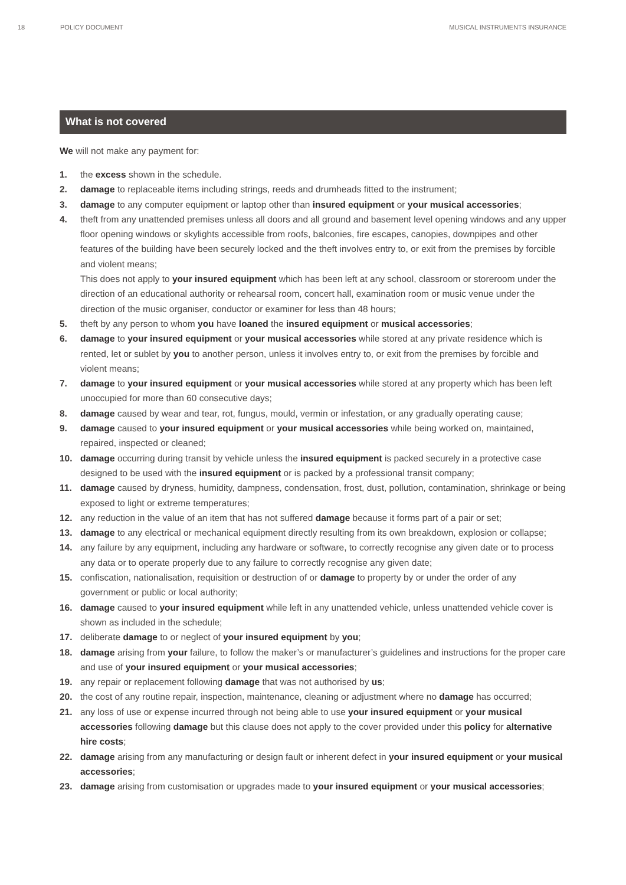18 POLICY DOCUMENT MUSICAL INSTRUMENTS INSURANCE
What is not covered
We will not make any payment for:
1. the excess shown in the schedule.
2. damage to replaceable items including strings, reeds and drumheads fitted to the instrument;
3. damage to any computer equipment or laptop other than insured equipment or your musical accessories;
4. theft from any unattended premises unless all doors and all ground and basement level opening windows and any upper floor opening windows or skylights accessible from roofs, balconies, fire escapes, canopies, downpipes and other features of the building have been securely locked and the theft involves entry to, or exit from the premises by forcible and violent means;
This does not apply to your insured equipment which has been left at any school, classroom or storeroom under the direction of an educational authority or rehearsal room, concert hall, examination room or music venue under the direction of the music organiser, conductor or examiner for less than 48 hours;
5. theft by any person to whom you have loaned the insured equipment or musical accessories;
6. damage to your insured equipment or your musical accessories while stored at any private residence which is rented, let or sublet by you to another person, unless it involves entry to, or exit from the premises by forcible and violent means;
7. damage to your insured equipment or your musical accessories while stored at any property which has been left unoccupied for more than 60 consecutive days;
8. damage caused by wear and tear, rot, fungus, mould, vermin or infestation, or any gradually operating cause;
9. damage caused to your insured equipment or your musical accessories while being worked on, maintained, repaired, inspected or cleaned;
10. damage occurring during transit by vehicle unless the insured equipment is packed securely in a protective case designed to be used with the insured equipment or is packed by a professional transit company;
11. damage caused by dryness, humidity, dampness, condensation, frost, dust, pollution, contamination, shrinkage or being exposed to light or extreme temperatures;
12. any reduction in the value of an item that has not suffered damage because it forms part of a pair or set;
13. damage to any electrical or mechanical equipment directly resulting from its own breakdown, explosion or collapse;
14. any failure by any equipment, including any hardware or software, to correctly recognise any given date or to process any data or to operate properly due to any failure to correctly recognise any given date;
15. confiscation, nationalisation, requisition or destruction of or damage to property by or under the order of any government or public or local authority;
16. damage caused to your insured equipment while left in any unattended vehicle, unless unattended vehicle cover is shown as included in the schedule;
17. deliberate damage to or neglect of your insured equipment by you;
18. damage arising from your failure, to follow the maker’s or manufacturer’s guidelines and instructions for the proper care and use of your insured equipment or your musical accessories;
19. any repair or replacement following damage that was not authorised by us;
20. the cost of any routine repair, inspection, maintenance, cleaning or adjustment where no damage has occurred;
21. any loss of use or expense incurred through not being able to use your insured equipment or your musical accessories following damage but this clause does not apply to the cover provided under this policy for alternative hire costs;
22. damage arising from any manufacturing or design fault or inherent defect in your insured equipment or your musical accessories;
23. damage arising from customisation or upgrades made to your insured equipment or your musical accessories;